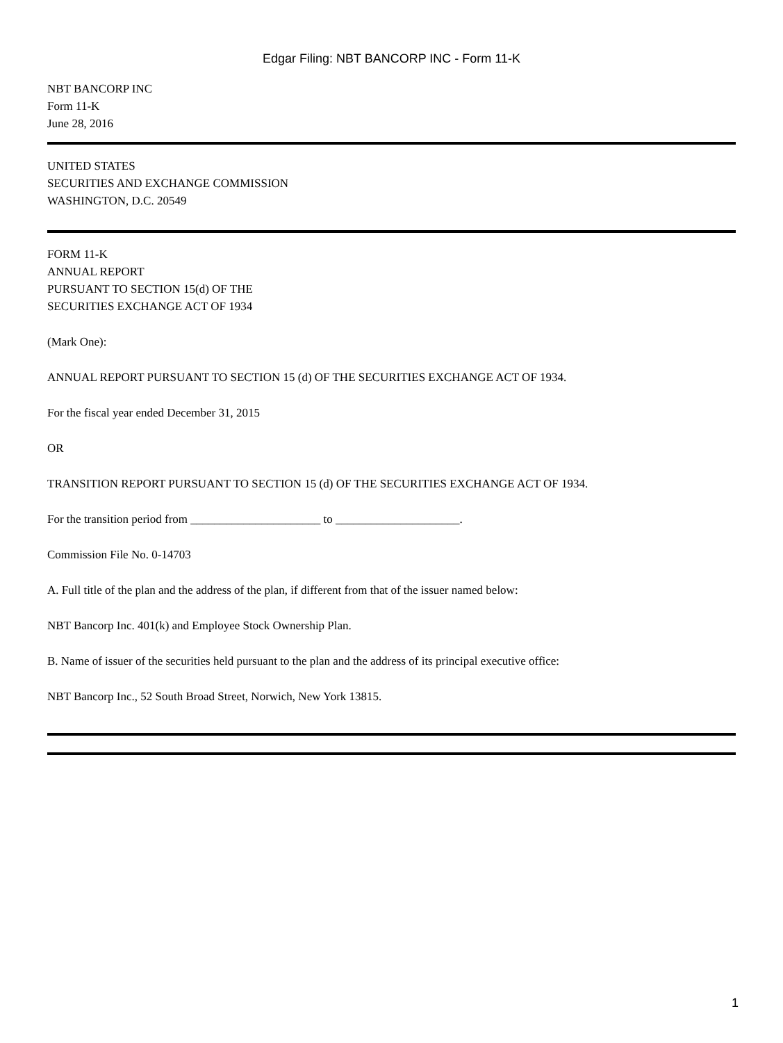Edgar Filing: NBT BANCORP INC - Form 11-K
NBT BANCORP INC
Form 11-K
June 28, 2016
UNITED STATES
SECURITIES AND EXCHANGE COMMISSION
WASHINGTON, D.C. 20549
FORM 11-K
ANNUAL REPORT
PURSUANT TO SECTION 15(d) OF THE
SECURITIES EXCHANGE ACT OF 1934
(Mark One):
ANNUAL REPORT PURSUANT TO SECTION 15 (d) OF THE SECURITIES EXCHANGE ACT OF 1934.
For the fiscal year ended December 31, 2015
OR
TRANSITION REPORT PURSUANT TO SECTION 15 (d) OF THE SECURITIES EXCHANGE ACT OF 1934.
For the transition period from ______________________ to _____________________.
Commission File No. 0-14703
A. Full title of the plan and the address of the plan, if different from that of the issuer named below:
NBT Bancorp Inc. 401(k) and Employee Stock Ownership Plan.
B. Name of issuer of the securities held pursuant to the plan and the address of its principal executive office:
NBT Bancorp Inc., 52 South Broad Street, Norwich, New York 13815.
1